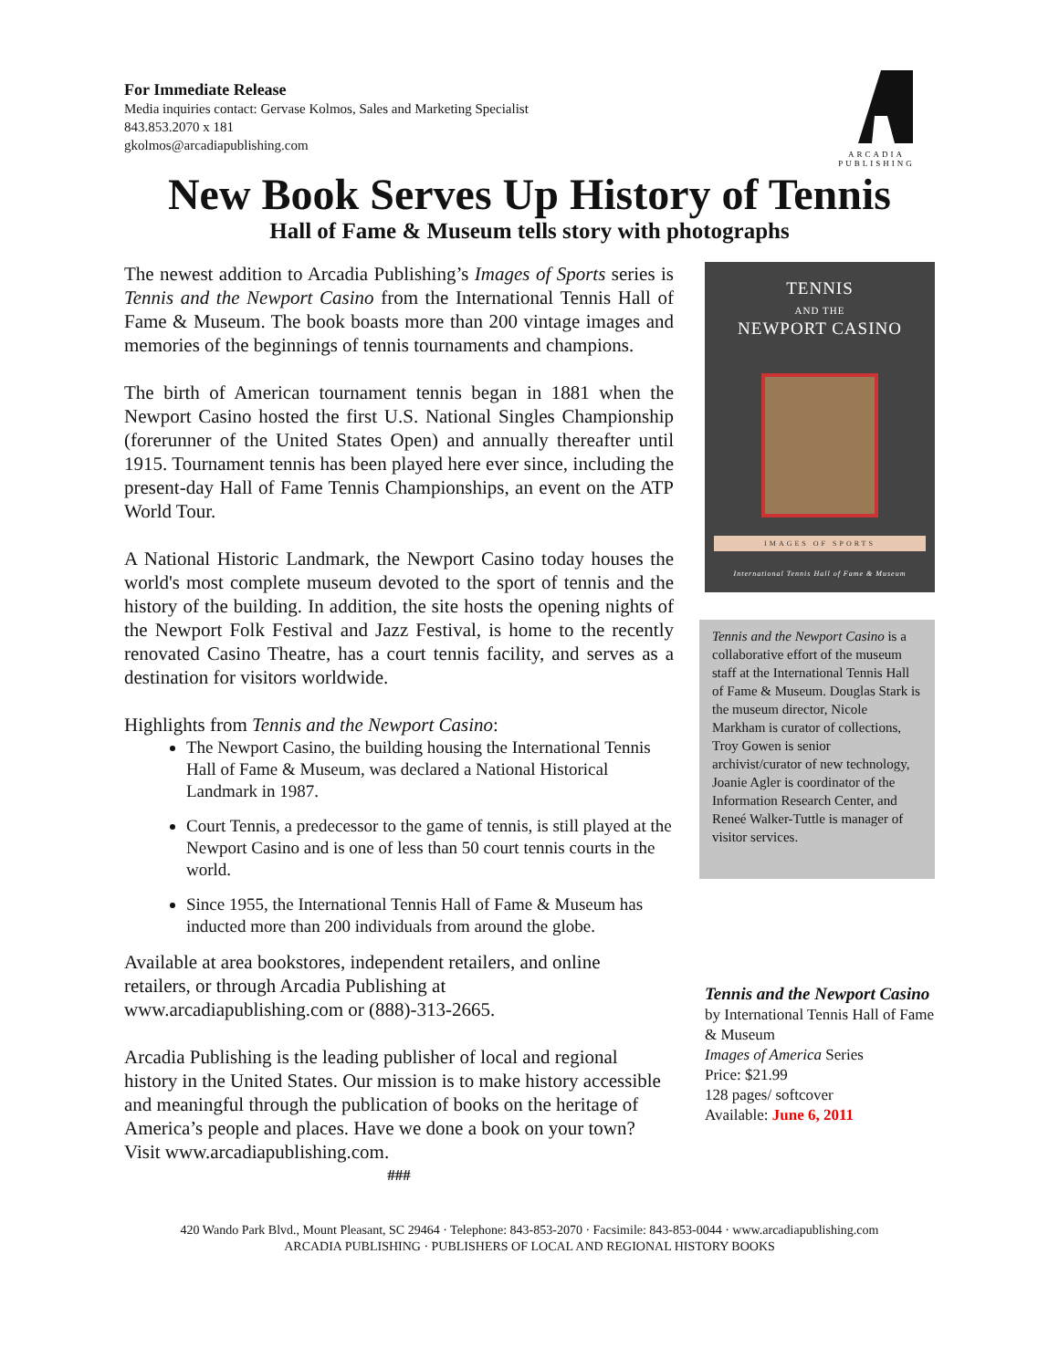For Immediate Release
Media inquiries contact: Gervase Kolmos, Sales and Marketing Specialist
843.853.2070 x 181
gkolmos@arcadiapublishing.com
ARCADIA
PUBLISHING
New Book Serves Up History of Tennis
Hall of Fame & Museum tells story with photographs
The newest addition to Arcadia Publishing’s Images of Sports series is Tennis and the Newport Casino from the International Tennis Hall of Fame & Museum. The book boasts more than 200 vintage images and memories of the beginnings of tennis tournaments and champions.
The birth of American tournament tennis began in 1881 when the Newport Casino hosted the first U.S. National Singles Championship (forerunner of the United States Open) and annually thereafter until 1915. Tournament tennis has been played here ever since, including the present-day Hall of Fame Tennis Championships, an event on the ATP World Tour.
A National Historic Landmark, the Newport Casino today houses the world's most complete museum devoted to the sport of tennis and the history of the building. In addition, the site hosts the opening nights of the Newport Folk Festival and Jazz Festival, is home to the recently renovated Casino Theatre, has a court tennis facility, and serves as a destination for visitors worldwide.
Highlights from Tennis and the Newport Casino:
The Newport Casino, the building housing the International Tennis Hall of Fame & Museum, was declared a National Historical Landmark in 1987.
Court Tennis, a predecessor to the game of tennis, is still played at the Newport Casino and is one of less than 50 court tennis courts in the world.
Since 1955, the International Tennis Hall of Fame & Museum has inducted more than 200 individuals from around the globe.
Available at area bookstores, independent retailers, and online retailers, or through Arcadia Publishing at www.arcadiapublishing.com or (888)-313-2665.
Arcadia Publishing is the leading publisher of local and regional history in the United States. Our mission is to make history accessible and meaningful through the publication of books on the heritage of America’s people and places. Have we done a book on your town? Visit www.arcadiapublishing.com.
###
TENNIS
AND THE
NEWPORT CASINO
IMAGES OF SPORTS
International Tennis Hall of Fame & Museum
Tennis and the Newport Casino is a collaborative effort of the museum staff at the International Tennis Hall of Fame & Museum. Douglas Stark is the museum director, Nicole Markham is curator of collections, Troy Gowen is senior archivist/curator of new technology, Joanie Agler is coordinator of the Information Research Center, and Reneé Walker-Tuttle is manager of visitor services.
Tennis and the Newport Casino
by International Tennis Hall of Fame & Museum
Images of America Series
Price: $21.99
128 pages/ softcover
Available: June 6, 2011
420 Wando Park Blvd., Mount Pleasant, SC 29464 · Telephone: 843-853-2070 · Facsimile: 843-853-0044 · www.arcadiapublishing.com
ARCADIA PUBLISHING · PUBLISHERS OF LOCAL AND REGIONAL HISTORY BOOKS